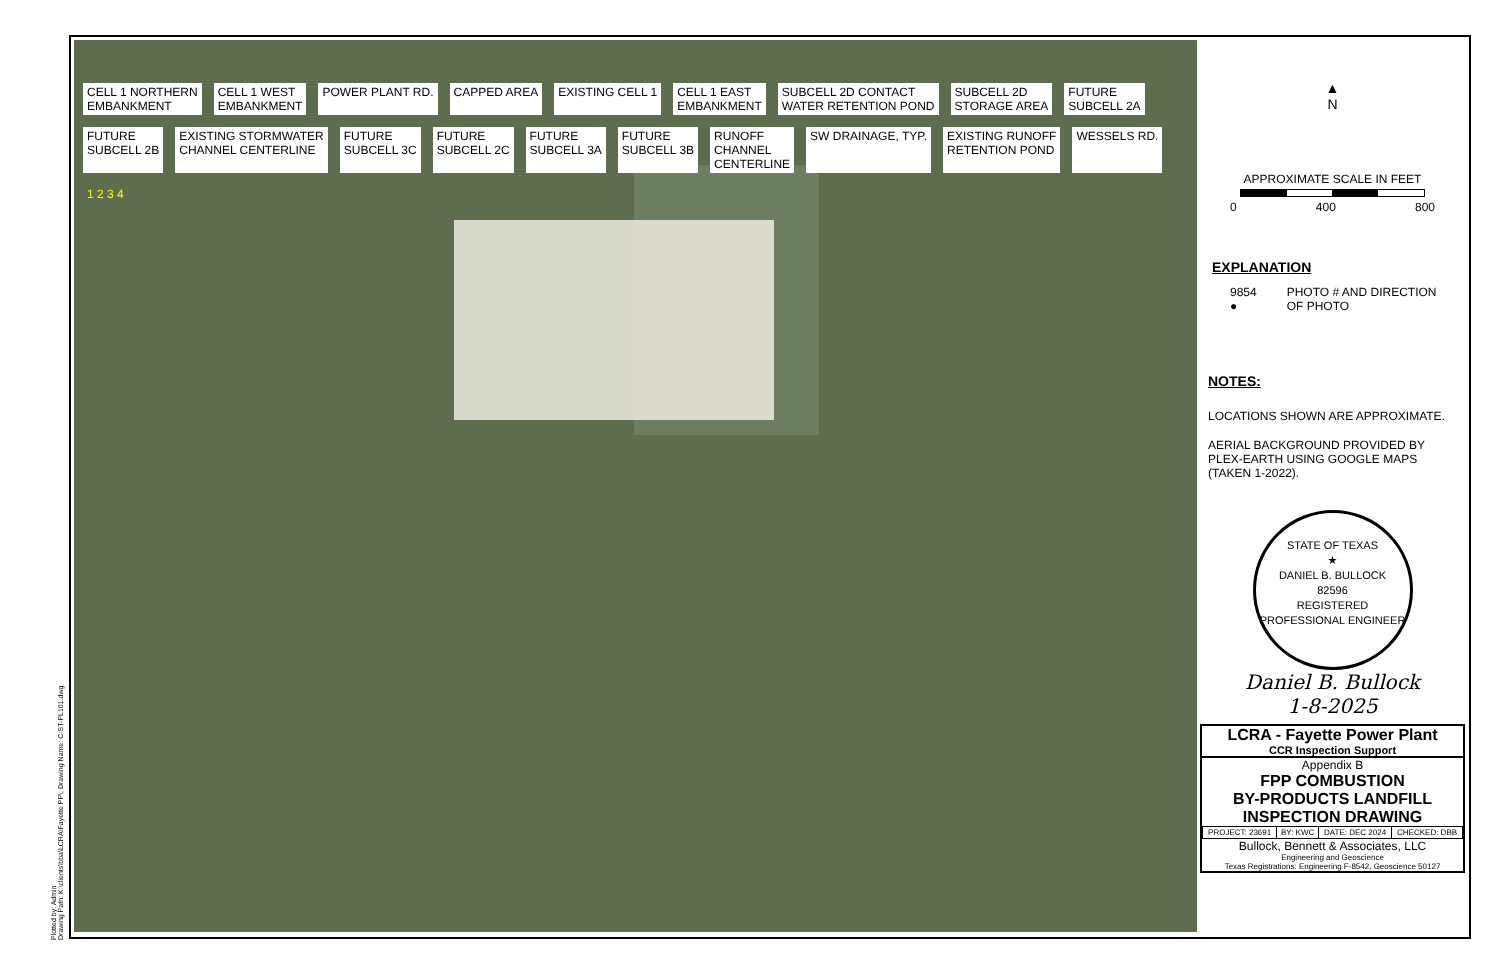CELL 1 NORTHERN
EMBANKMENT CELL 1 WEST
EMBANKMENT POWER PLANT RD. CAPPED AREA EXISTING CELL 1 CELL 1 EAST
EMBANKMENT SUBCELL 2D CONTACT
WATER RETENTION POND SUBCELL 2D
STORAGE AREA FUTURE
SUBCELL 2A FUTURE
SUBCELL 2B EXISTING STORMWATER
CHANNEL CENTERLINE FUTURE
SUBCELL 3C FUTURE
SUBCELL 2C FUTURE
SUBCELL 3A FUTURE
SUBCELL 3B RUNOFF
CHANNEL
CENTERLINE SW DRAINAGE, TYP. EXISTING RUNOFF
RETENTION POND WESSELS RD. 1 2 3 4
▲
N
APPROXIMATE SCALE IN FEET
0 400 800
EXPLANATION
9854
● PHOTO # AND DIRECTION
OF PHOTO
NOTES:
LOCATIONS SHOWN ARE APPROXIMATE.
AERIAL BACKGROUND PROVIDED BY PLEX-EARTH USING GOOGLE MAPS (TAKEN 1-2022).
STATE OF TEXAS
★
DANIEL B. BULLOCK
82596
REGISTERED
PROFESSIONAL ENGINEER
Daniel B. Bullock
1-8-2025
LCRA - Fayette Power Plant
CCR Inspection Support
Appendix B
FPP COMBUSTION
BY-PRODUCTS LANDFILL
INSPECTION DRAWING
| PROJECT: 23691 | BY: KWC | DATE: DEC 2024 | CHECKED: DBB |
Bullock, Bennett & Associates, LLC
Engineering and Geoscience
Texas Registrations: Engineering F-8542, Geoscience 50127
Plotted by: Admin
Drawing Path: K:\clients\bba\LCRA\Fayette PP\, Drawing Name: C-ST-PL101.dwg